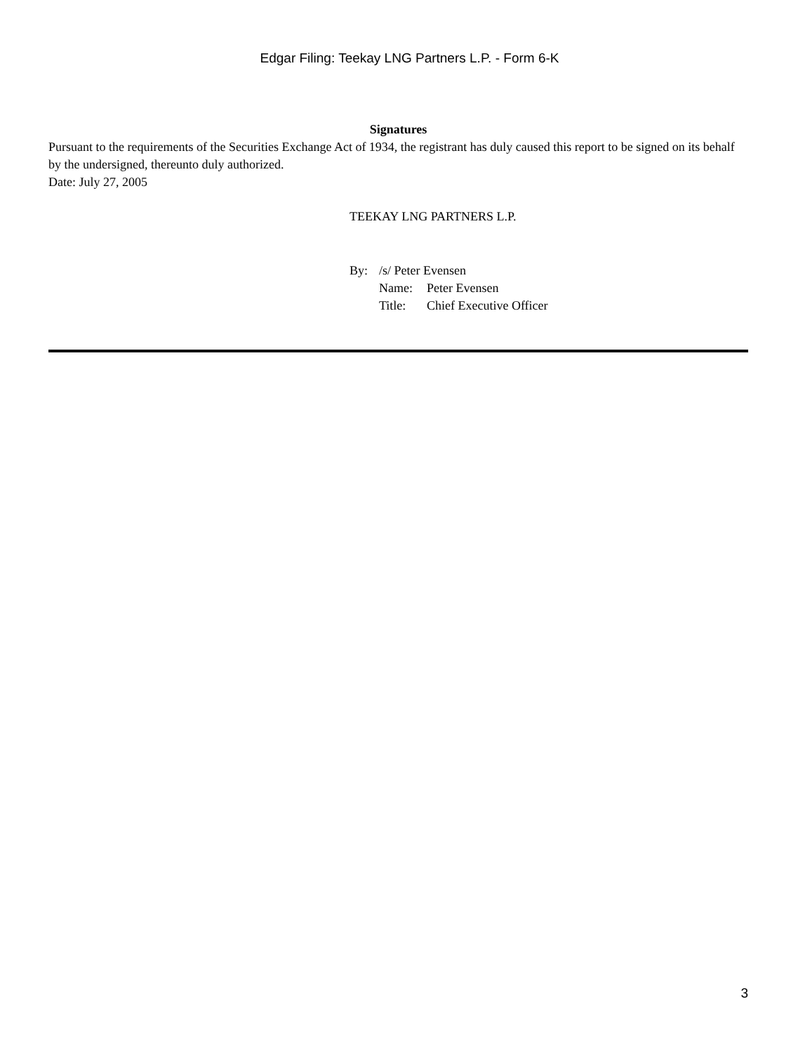Edgar Filing: Teekay LNG Partners L.P. - Form 6-K
Signatures
Pursuant to the requirements of the Securities Exchange Act of 1934, the registrant has duly caused this report to be signed on its behalf by the undersigned, thereunto duly authorized.
Date: July 27, 2005
TEEKAY LNG PARTNERS L.P.
| By: | /s/ Peter Evensen | |
| | Name: | Peter Evensen |
| | Title: | Chief Executive Officer |
3